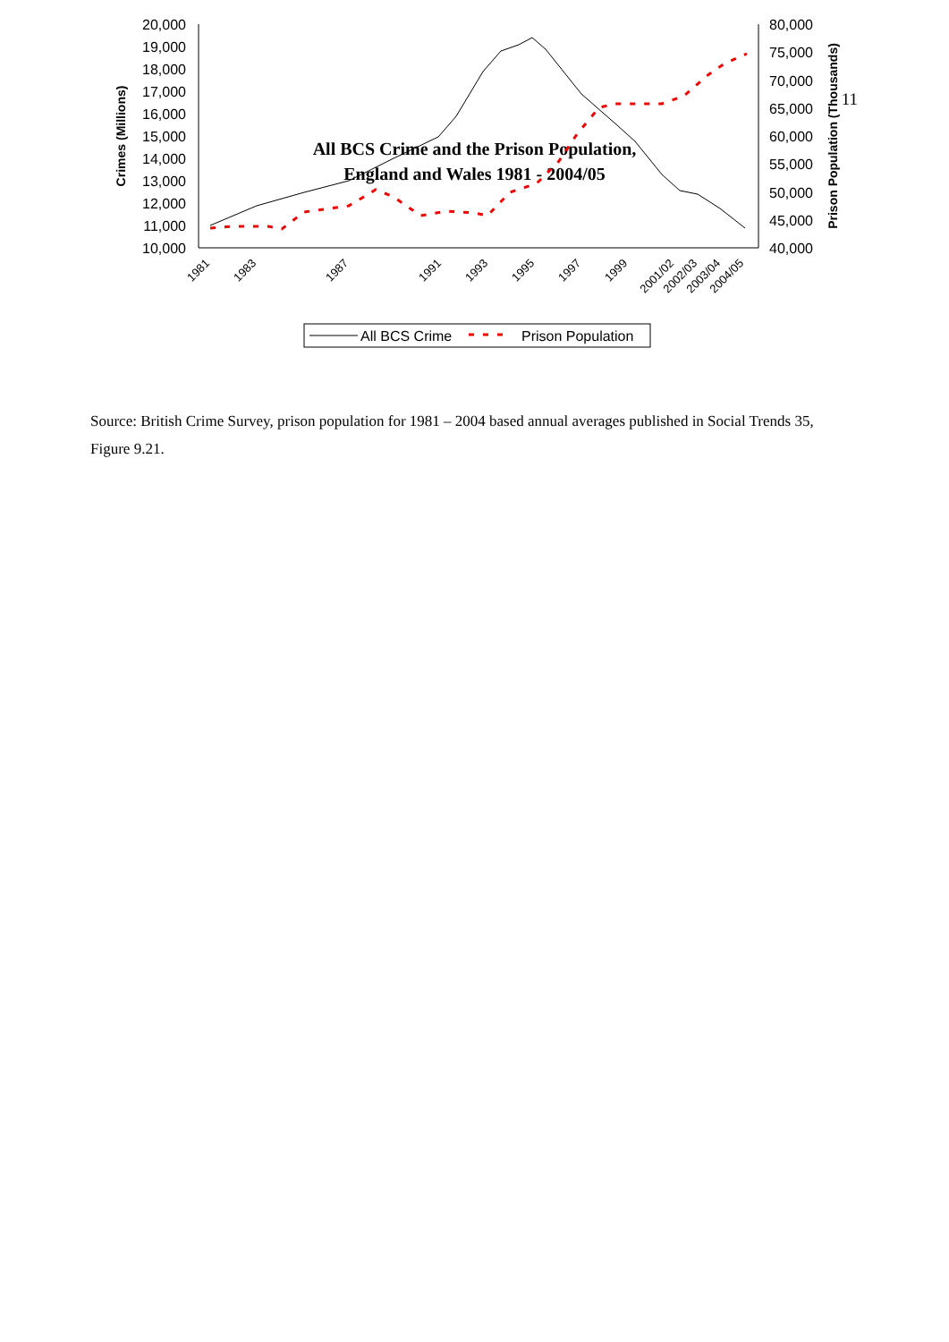11
All BCS Crime and the Prison Population,
England and Wales 1981 - 2004/05
20,000
19,000
18,000
17,000
16,000
15,000
14,000
13,000
12,000
11,000
10,000
80,000
75,000
70,000
65,000
60,000
55,000
50,000
45,000
40,000
Crimes (Millions)
Prison Population (Thousands)
1981
1983
1987
1991
1993
1995
1997
1999
2001/02
2002/03
2003/04
2004/05
All BCS Crime
Prison Population
Source: British Crime Survey, prison population for 1981 – 2004 based annual averages published in Social Trends 35, Figure 9.21.